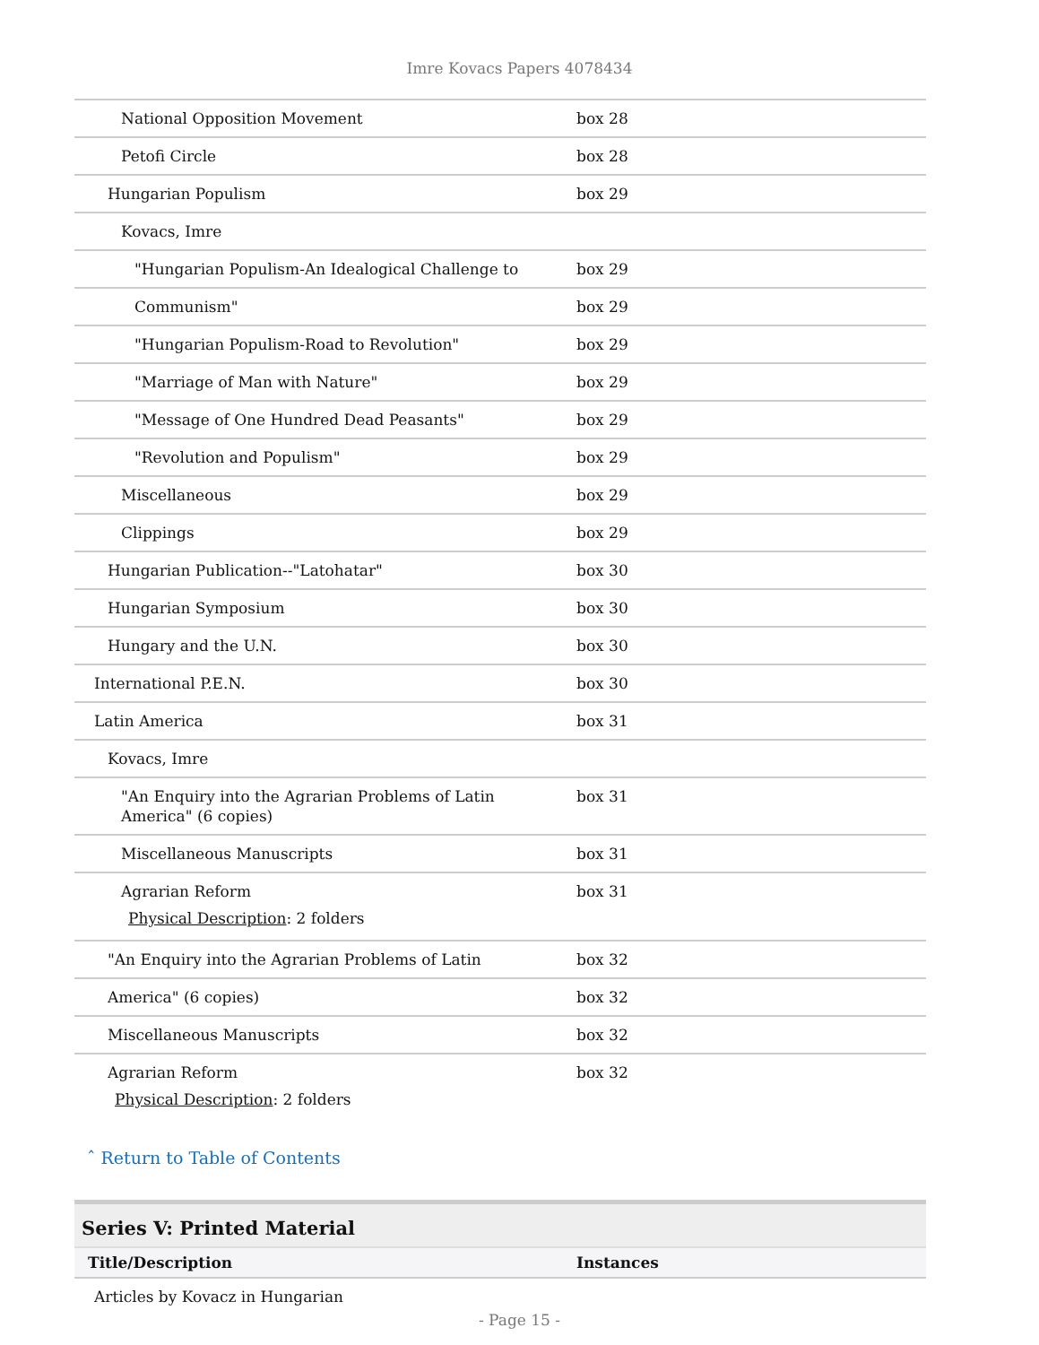Imre Kovacs Papers 4078434
| National Opposition Movement | box 28 |
| Petofi Circle | box 28 |
| Hungarian Populism | box 29 |
| Kovacs, Imre | |
| "Hungarian Populism-An Idealogical Challenge to | box 29 |
| Communism" | box 29 |
| "Hungarian Populism-Road to Revolution" | box 29 |
| "Marriage of Man with Nature" | box 29 |
| "Message of One Hundred Dead Peasants" | box 29 |
| "Revolution and Populism" | box 29 |
| Miscellaneous | box 29 |
| Clippings | box 29 |
| Hungarian Publication--"Latohatar" | box 30 |
| Hungarian Symposium | box 30 |
| Hungary and the U.N. | box 30 |
| International P.E.N. | box 30 |
| Latin America | box 31 |
| Kovacs, Imre | |
| "An Enquiry into the Agrarian Problems of Latin America" (6 copies) | box 31 |
| Miscellaneous Manuscripts | box 31 |
| Agrarian Reform Physical Description : 2 folders | box 31 |
| "An Enquiry into the Agrarian Problems of Latin | box 32 |
| America" (6 copies) | box 32 |
| Miscellaneous Manuscripts | box 32 |
| Agrarian Reform Physical Description : 2 folders | box 32 |
ˆ Return to Table of Contents
Series V: Printed Material
| Title/Description | Instances |
| --- | --- |
Articles by Kovacz in Hungarian
- Page 15 -